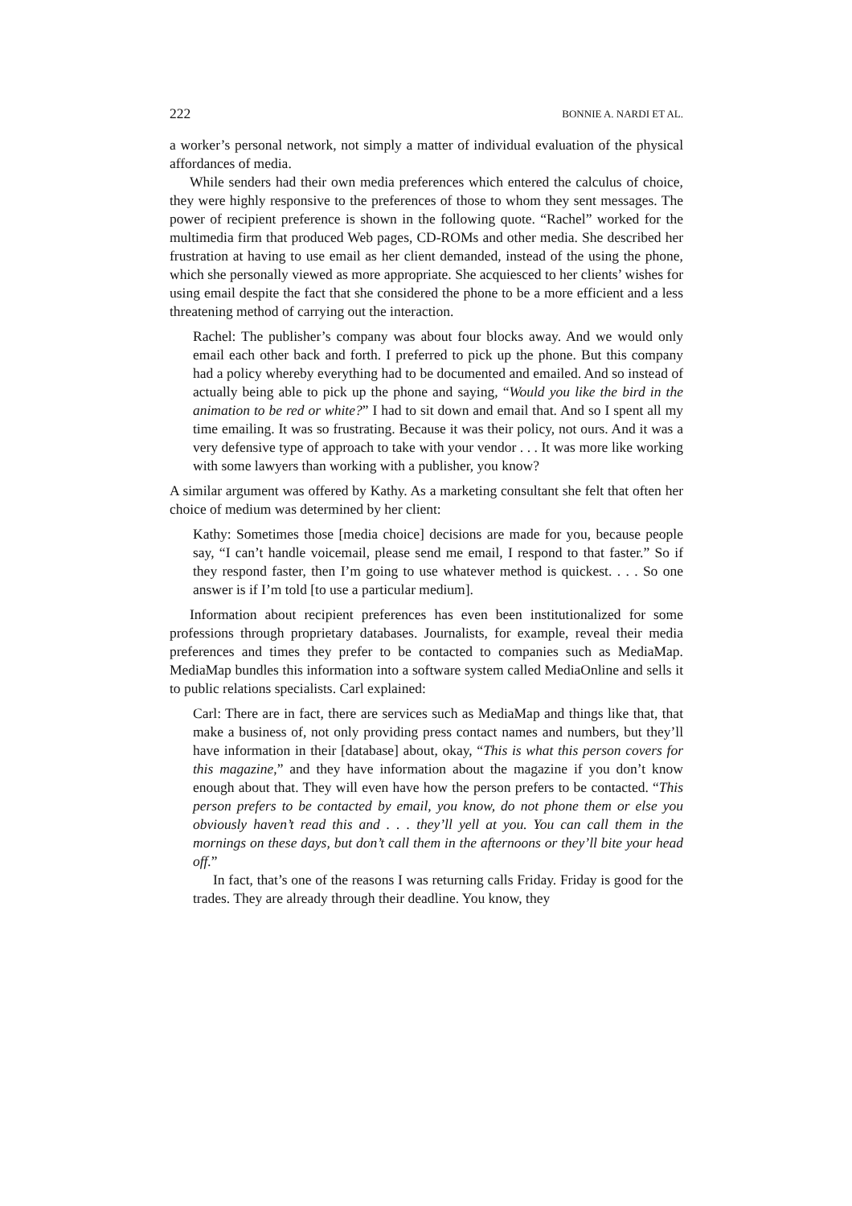222 BONNIE A. NARDI ET AL.
a worker’s personal network, not simply a matter of individual evaluation of the physical affordances of media.
While senders had their own media preferences which entered the calculus of choice, they were highly responsive to the preferences of those to whom they sent messages. The power of recipient preference is shown in the following quote. “Rachel” worked for the multimedia firm that produced Web pages, CD-ROMs and other media. She described her frustration at having to use email as her client demanded, instead of the using the phone, which she personally viewed as more appropriate. She acquiesced to her clients’ wishes for using email despite the fact that she considered the phone to be a more efficient and a less threatening method of carrying out the interaction.
Rachel: The publisher’s company was about four blocks away. And we would only email each other back and forth. I preferred to pick up the phone. But this company had a policy whereby everything had to be documented and emailed. And so instead of actually being able to pick up the phone and saying, “Would you like the bird in the animation to be red or white?” I had to sit down and email that. And so I spent all my time emailing. It was so frustrating. Because it was their policy, not ours. And it was a very defensive type of approach to take with your vendor . . . It was more like working with some lawyers than working with a publisher, you know?
A similar argument was offered by Kathy. As a marketing consultant she felt that often her choice of medium was determined by her client:
Kathy: Sometimes those [media choice] decisions are made for you, because people say, “I can’t handle voicemail, please send me email, I respond to that faster.” So if they respond faster, then I’m going to use whatever method is quickest. . . . So one answer is if I’m told [to use a particular medium].
Information about recipient preferences has even been institutionalized for some professions through proprietary databases. Journalists, for example, reveal their media preferences and times they prefer to be contacted to companies such as MediaMap. MediaMap bundles this information into a software system called MediaOnline and sells it to public relations specialists. Carl explained:
Carl: There are in fact, there are services such as MediaMap and things like that, that make a business of, not only providing press contact names and numbers, but they’ll have information in their [database] about, okay, “This is what this person covers for this magazine,” and they have information about the magazine if you don’t know enough about that. They will even have how the person prefers to be contacted. “This person prefers to be contacted by email, you know, do not phone them or else you obviously haven’t read this and . . . they’ll yell at you. You can call them in the mornings on these days, but don’t call them in the afternoons or they’ll bite your head off.”
In fact, that’s one of the reasons I was returning calls Friday. Friday is good for the trades. They are already through their deadline. You know, they